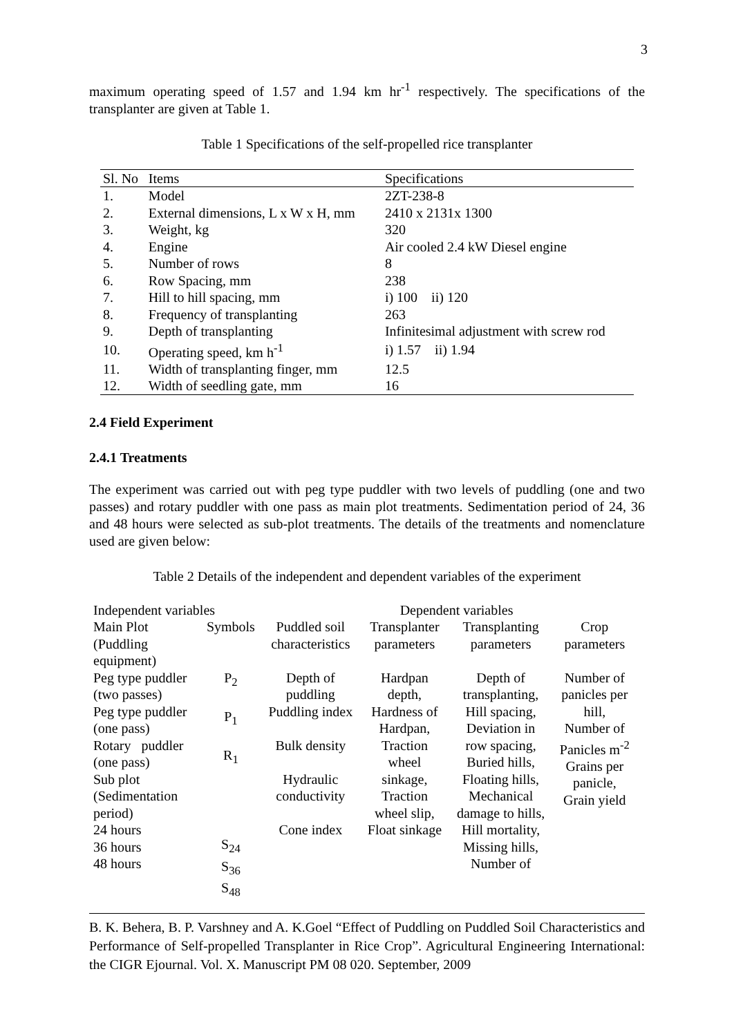3
maximum operating speed of 1.57 and 1.94 km hr<sup>-1</sup> respectively. The specifications of the transplanter are given at Table 1.
Table 1 Specifications of the self-propelled rice transplanter
| Sl. No | Items | Specifications |
| --- | --- | --- |
| 1. | Model | 2ZT-238-8 |
| 2. | External dimensions, L x W x H, mm | 2410 x 2131x 1300 |
| 3. | Weight, kg | 320 |
| 4. | Engine | Air cooled 2.4 kW Diesel engine |
| 5. | Number of rows | 8 |
| 6. | Row Spacing, mm | 238 |
| 7. | Hill to hill spacing, mm | i) 100 ii) 120 |
| 8. | Frequency of transplanting | 263 |
| 9. | Depth of transplanting | Infinitesimal adjustment with screw rod |
| 10. | Operating speed, km h<sup>-1</sup> | i) 1.57 ii) 1.94 |
| 11. | Width of transplanting finger, mm | 12.5 |
| 12. | Width of seedling gate, mm | 16 |
2.4 Field Experiment
2.4.1 Treatments
The experiment was carried out with peg type puddler with two levels of puddling (one and two passes) and rotary puddler with one pass as main plot treatments. Sedimentation period of 24, 36 and 48 hours were selected as sub-plot treatments. The details of the treatments and nomenclature used are given below:
Table 2 Details of the independent and dependent variables of the experiment
| Independent variables | | | Dependent variables | | |
| Main Plot (Puddling equipment) | Symbols | Puddled soil characteristics | Transplanter parameters | Transplanting parameters | Crop parameters |
| Peg type puddler (two passes) Peg type puddler (one pass) Rotary puddler (one pass) Sub plot (Sedimentation period) 24 hours 36 hours 48 hours | P<sub>2</sub> P<sub>1</sub> R<sub>1</sub> S<sub>24</sub> S<sub>36</sub> S<sub>48</sub> | Depth of puddling Puddling index Bulk density Hydraulic conductivity Cone index | Hardpan depth, Hardness of Hardpan, Traction wheel sinkage, Traction wheel slip, Float sinkage | Depth of transplanting, Hill spacing, Deviation in row spacing, Buried hills, Floating hills, Mechanical damage to hills, Hill mortality, Missing hills, Number of | Number of panicles per hill, Number of Panicles m<sup>-2</sup> Grains per panicle, Grain yield |
B. K. Behera, B. P. Varshney and A. K.Goel “Effect of Puddling on Puddled Soil Characteristics and Performance of Self-propelled Transplanter in Rice Crop”. Agricultural Engineering International: the CIGR Ejournal. Vol. X. Manuscript PM 08 020. September, 2009